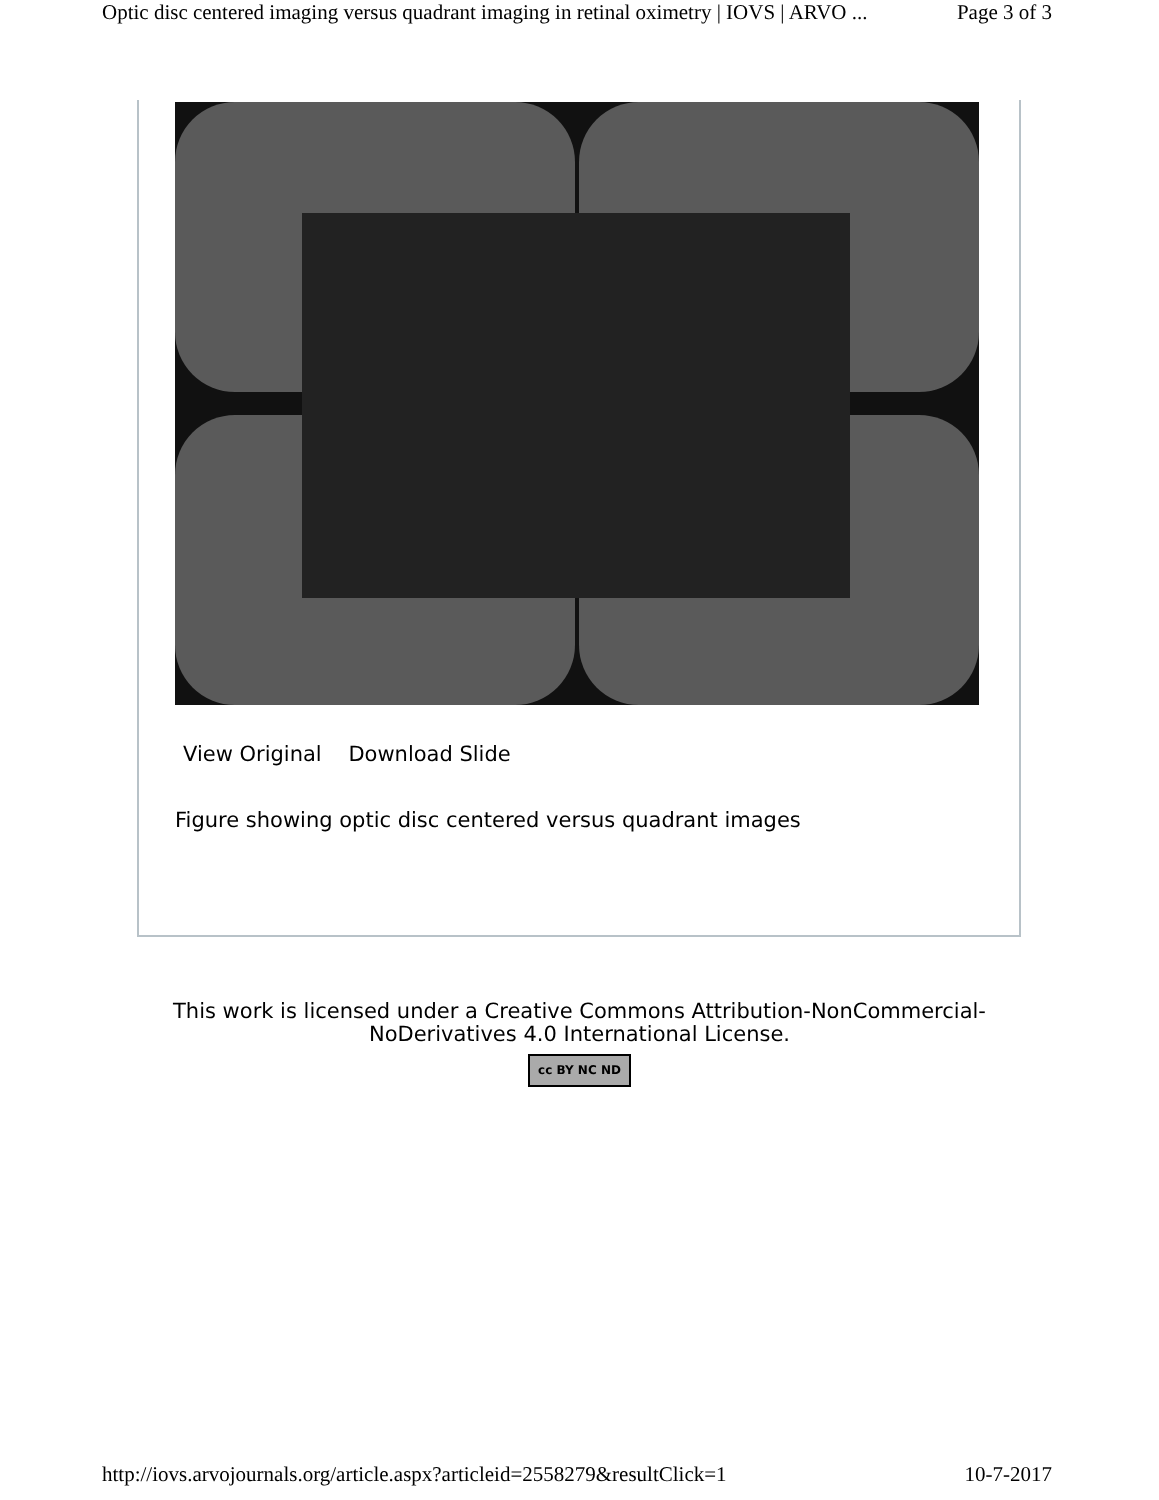Optic disc centered imaging versus quadrant imaging in retinal oximetry | IOVS | ARVO ... Page 3 of 3
View Original Download Slide
Figure showing optic disc centered versus quadrant images
This work is licensed under a Creative Commons Attribution-NonCommercial-
NoDerivatives 4.0 International License.
cc BY NC ND
http://iovs.arvojournals.org/article.aspx?articleid=2558279&resultClick=1 10-7-2017